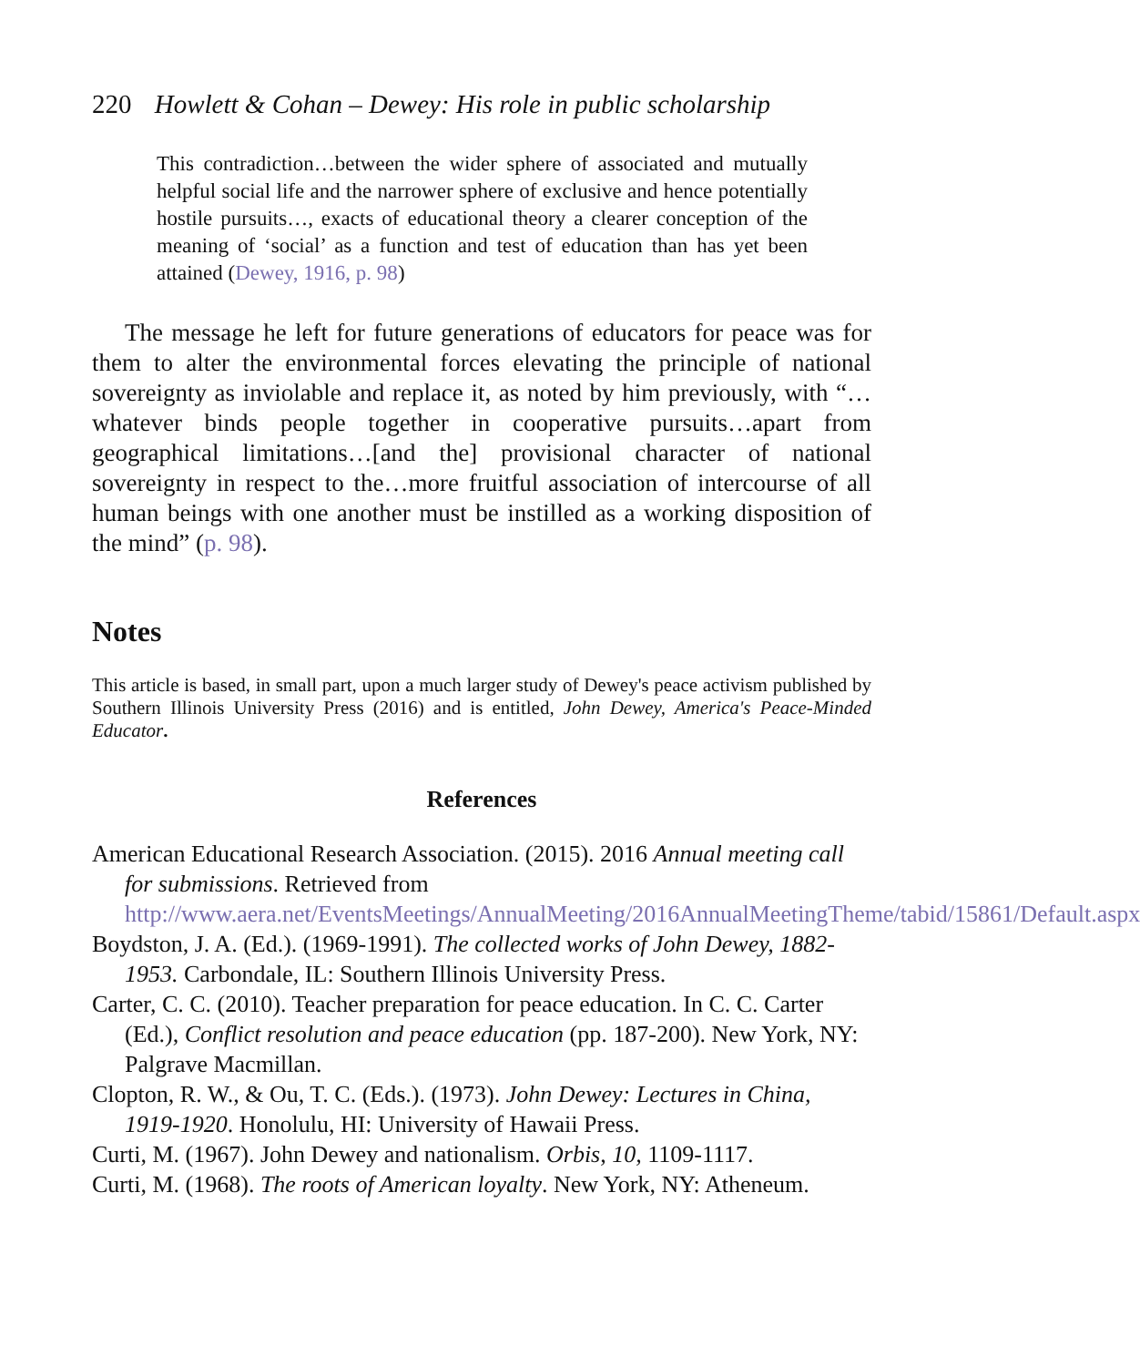220 Howlett & Cohan – Dewey: His role in public scholarship
This contradiction…between the wider sphere of associated and mutually helpful social life and the narrower sphere of exclusive and hence potentially hostile pursuits…, exacts of educational theory a clearer conception of the meaning of ‘social’ as a function and test of education than has yet been attained (Dewey, 1916, p. 98)
The message he left for future generations of educators for peace was for them to alter the environmental forces elevating the principle of national sovereignty as inviolable and replace it, as noted by him previously, with “…whatever binds people together in cooperative pursuits…apart from geographical limitations…[and the] provisional character of national sovereignty in respect to the…more fruitful association of intercourse of all human beings with one another must be instilled as a working disposition of the mind” (p. 98).
Notes
This article is based, in small part, upon a much larger study of Dewey's peace activism published by Southern Illinois University Press (2016) and is entitled, John Dewey, America's Peace-Minded Educator.
References
American Educational Research Association. (2015). 2016 Annual meeting call for submissions. Retrieved from http://www.aera.net/EventsMeetings/AnnualMeeting/2016AnnualMeetingTheme/tabid/15861/Default.aspx
Boydston, J. A. (Ed.). (1969-1991). The collected works of John Dewey, 1882-1953. Carbondale, IL: Southern Illinois University Press.
Carter, C. C. (2010). Teacher preparation for peace education. In C. C. Carter (Ed.), Conflict resolution and peace education (pp. 187-200). New York, NY: Palgrave Macmillan.
Clopton, R. W., & Ou, T. C. (Eds.). (1973). John Dewey: Lectures in China, 1919-1920. Honolulu, HI: University of Hawaii Press.
Curti, M. (1967). John Dewey and nationalism. Orbis, 10, 1109-1117.
Curti, M. (1968). The roots of American loyalty. New York, NY: Atheneum.